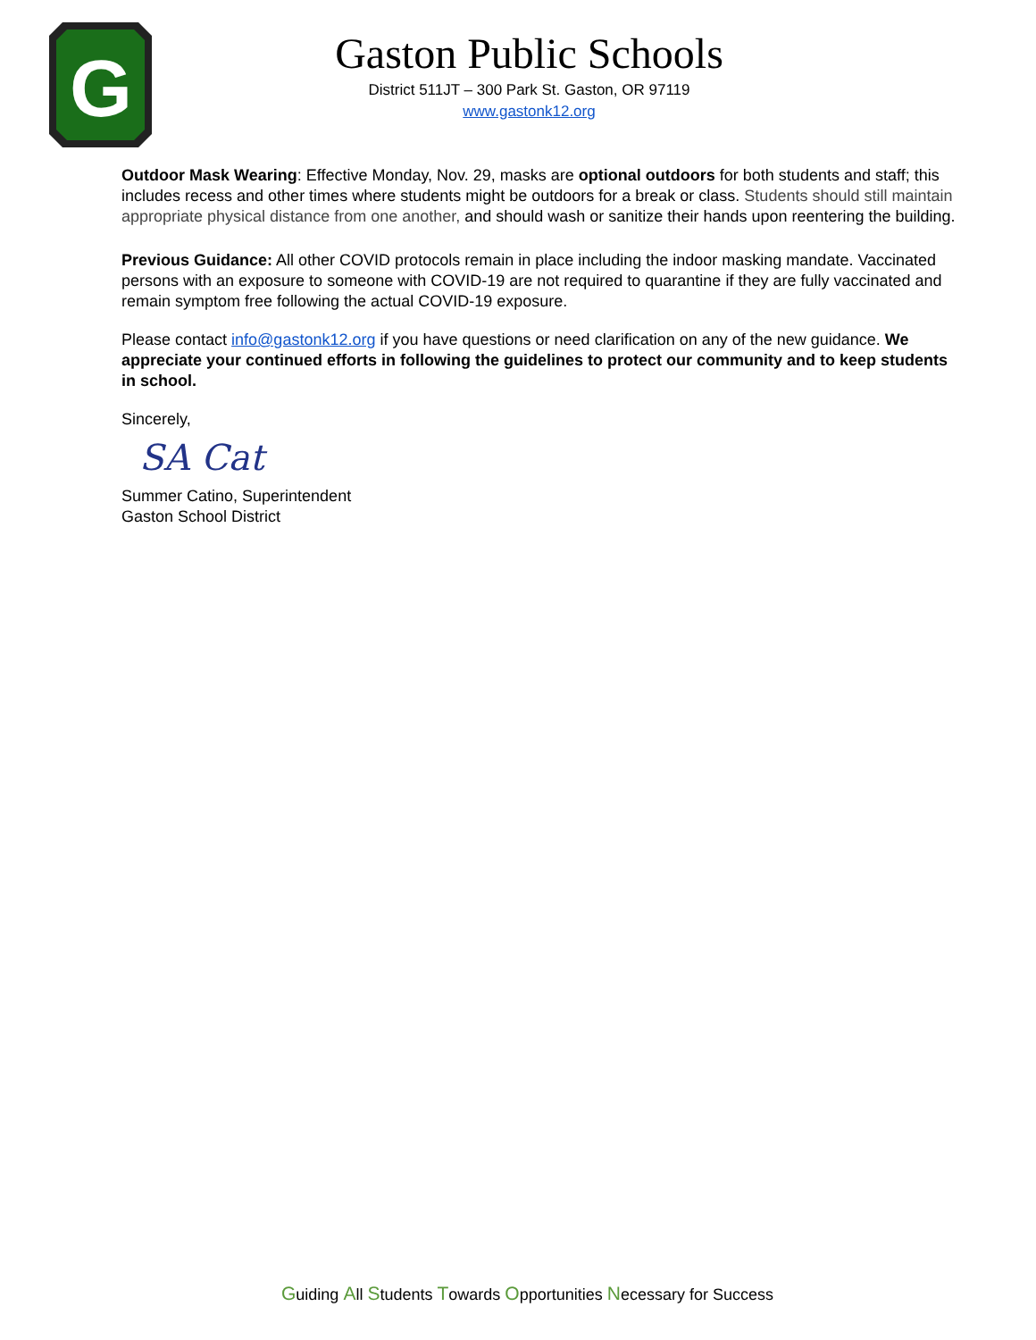G
Gaston Public Schools
District 511JT – 300 Park St. Gaston, OR 97119
www.gastonk12.org
Outdoor Mask Wearing: Effective Monday, Nov. 29, masks are optional outdoors for both students and staff; this includes recess and other times where students might be outdoors for a break or class. Students should still maintain appropriate physical distance from one another, and should wash or sanitize their hands upon reentering the building.
Previous Guidance: All other COVID protocols remain in place including the indoor masking mandate. Vaccinated persons with an exposure to someone with COVID-19 are not required to quarantine if they are fully vaccinated and remain symptom free following the actual COVID-19 exposure.
Please contact info@gastonk12.org if you have questions or need clarification on any of the new guidance. We appreciate your continued efforts in following the guidelines to protect our community and to keep students in school.
Sincerely,
SA Cat
Summer Catino, Superintendent
Gaston School District
Guiding All Students Towards Opportunities Necessary for Success